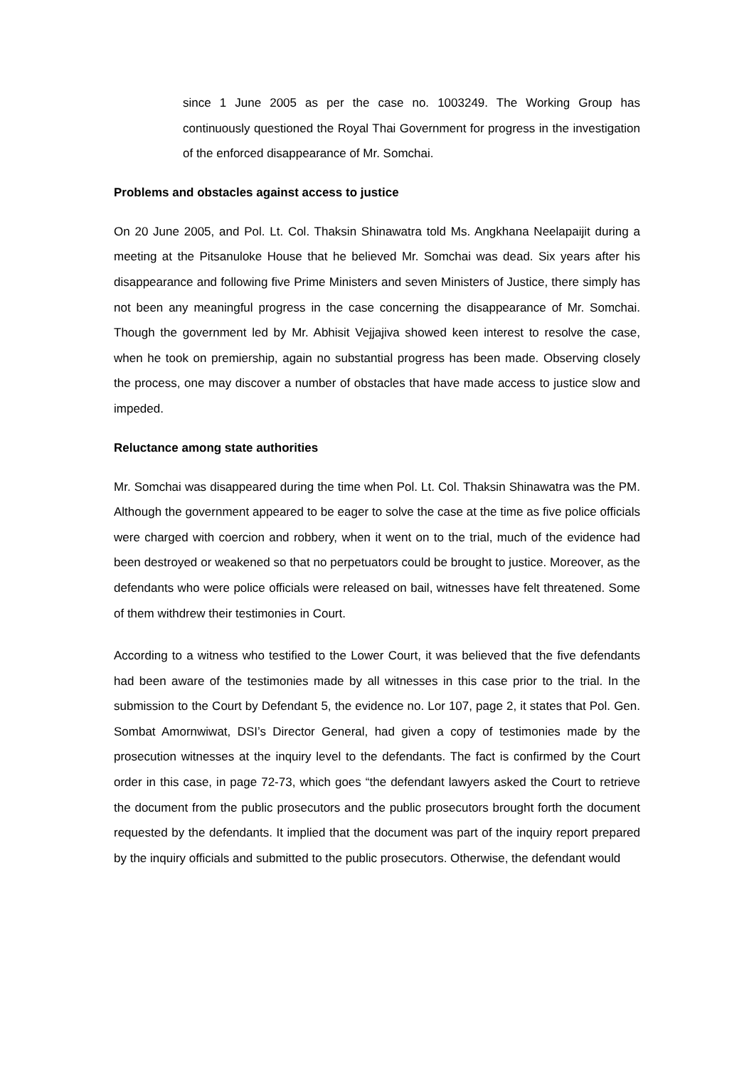since 1 June 2005 as per the case no. 1003249. The Working Group has continuously questioned the Royal Thai Government for progress in the investigation of the enforced disappearance of Mr. Somchai.
Problems and obstacles against access to justice
On 20 June 2005, and Pol. Lt. Col. Thaksin Shinawatra told Ms. Angkhana Neelapaijit during a meeting at the Pitsanuloke House that he believed Mr. Somchai was dead. Six years after his disappearance and following five Prime Ministers and seven Ministers of Justice, there simply has not been any meaningful progress in the case concerning the disappearance of Mr. Somchai. Though the government led by Mr. Abhisit Vejjajiva showed keen interest to resolve the case, when he took on premiership, again no substantial progress has been made. Observing closely the process, one may discover a number of obstacles that have made access to justice slow and impeded.
Reluctance among state authorities
Mr. Somchai was disappeared during the time when Pol. Lt. Col. Thaksin Shinawatra was the PM. Although the government appeared to be eager to solve the case at the time as five police officials were charged with coercion and robbery, when it went on to the trial, much of the evidence had been destroyed or weakened so that no perpetuators could be brought to justice. Moreover, as the defendants who were police officials were released on bail, witnesses have felt threatened. Some of them withdrew their testimonies in Court.
According to a witness who testified to the Lower Court, it was believed that the five defendants had been aware of the testimonies made by all witnesses in this case prior to the trial. In the submission to the Court by Defendant 5, the evidence no. Lor 107, page 2, it states that Pol. Gen. Sombat Amornwiwat, DSI’s Director General, had given a copy of testimonies made by the prosecution witnesses at the inquiry level to the defendants. The fact is confirmed by the Court order in this case, in page 72-73, which goes “the defendant lawyers asked the Court to retrieve the document from the public prosecutors and the public prosecutors brought forth the document requested by the defendants. It implied that the document was part of the inquiry report prepared by the inquiry officials and submitted to the public prosecutors. Otherwise, the defendant would